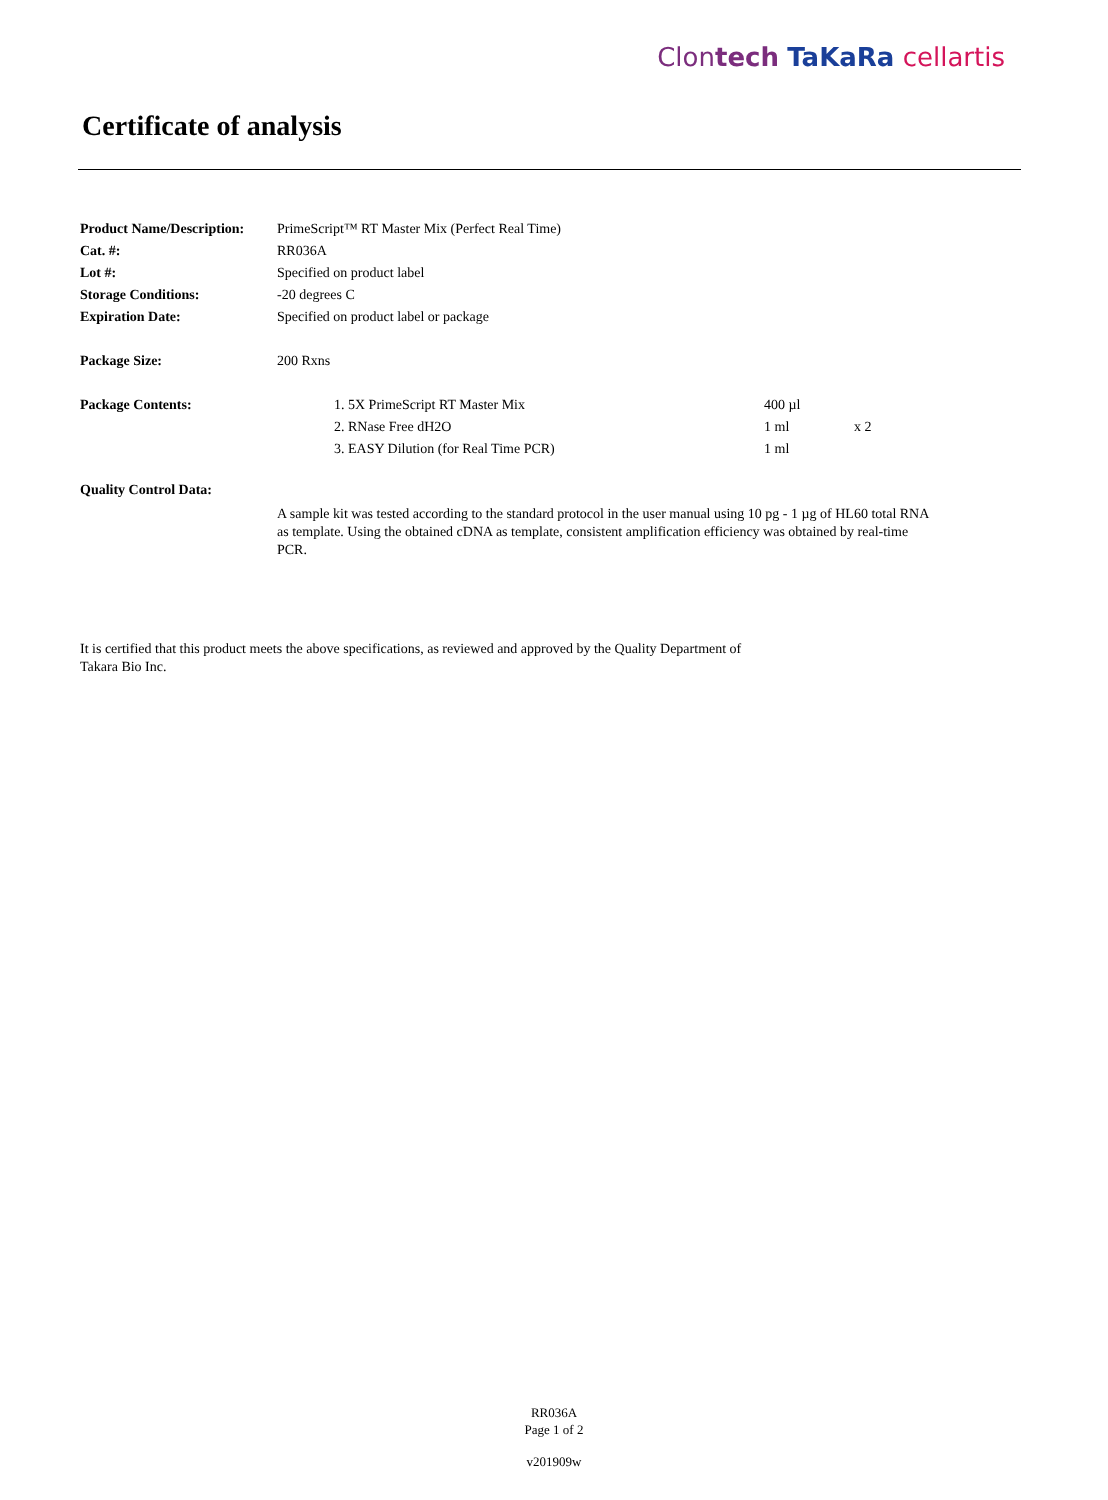Clontech TaKaRa cellartis
Certificate of analysis
| Product Name/Description: | PrimeScript™ RT Master Mix (Perfect Real Time) | | |
| Cat. #: | RR036A | | |
| Lot #: | Specified on product label | | |
| Storage Conditions: | -20 degrees C | | |
| Expiration Date: | Specified on product label or package | | |
| Package Size: | 200 Rxns | | |
| Package Contents: | 1. 5X PrimeScript RT Master Mix | 400 µl | |
| | 2. RNase Free dH2O | 1 ml | x 2 |
| | 3. EASY Dilution (for Real Time PCR) | 1 ml | |
| Quality Control Data: | | | |
A sample kit was tested according to the standard protocol in the user manual using 10 pg - 1 µg of HL60 total RNA as template. Using the obtained cDNA as template, consistent amplification efficiency was obtained by real-time PCR.
It is certified that this product meets the above specifications, as reviewed and approved by the Quality Department of Takara Bio Inc.
RR036A
Page 1 of 2
v201909w